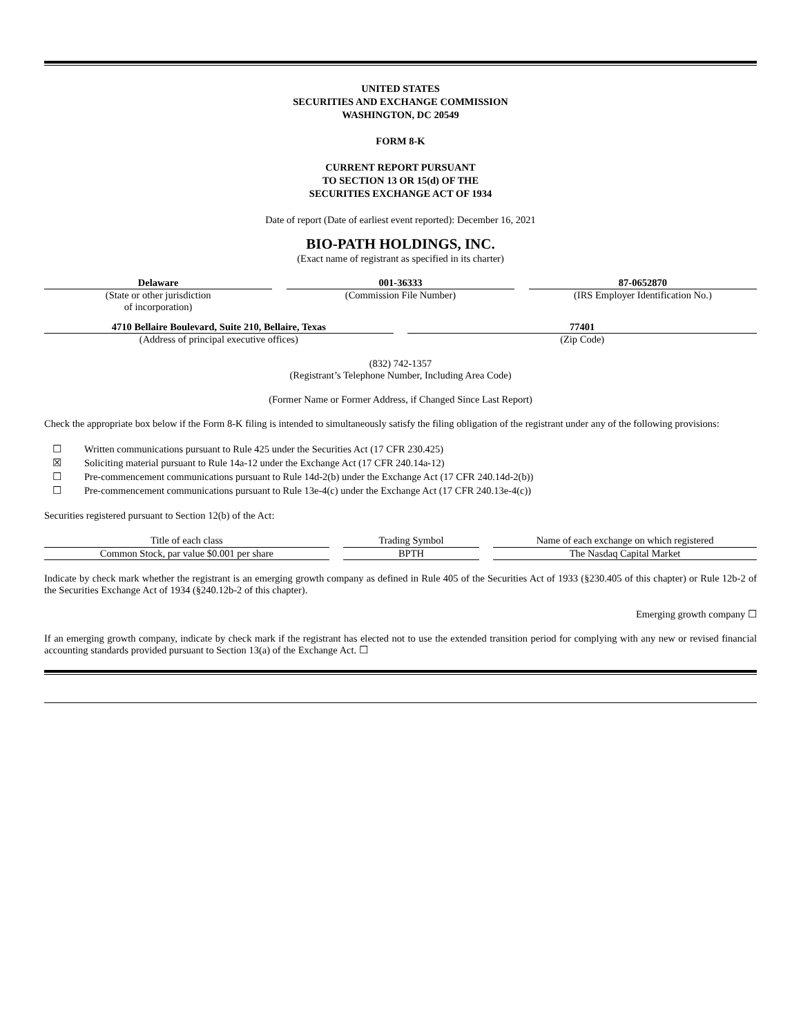UNITED STATES
SECURITIES AND EXCHANGE COMMISSION
WASHINGTON, DC 20549
FORM 8-K
CURRENT REPORT PURSUANT
TO SECTION 13 OR 15(d) OF THE
SECURITIES EXCHANGE ACT OF 1934
Date of report (Date of earliest event reported): December 16, 2021
BIO-PATH HOLDINGS, INC.
(Exact name of registrant as specified in its charter)
| Delaware | | 001-36333 | | 87-0652870 |
| (State or other jurisdiction of incorporation) | | (Commission File Number) | | (IRS Employer Identification No.) |
| 4710 Bellaire Boulevard, Suite 210, Bellaire, Texas | | 77401 |
| (Address of principal executive offices) | | (Zip Code) |
(832) 742-1357
(Registrant’s Telephone Number, Including Area Code)
(Former Name or Former Address, if Changed Since Last Report)
Check the appropriate box below if the Form 8-K filing is intended to simultaneously satisfy the filing obligation of the registrant under any of the following provisions:
☐ Written communications pursuant to Rule 425 under the Securities Act (17 CFR 230.425)
☒ Soliciting material pursuant to Rule 14a-12 under the Exchange Act (17 CFR 240.14a-12)
☐ Pre-commencement communications pursuant to Rule 14d-2(b) under the Exchange Act (17 CFR 240.14d-2(b))
☐ Pre-commencement communications pursuant to Rule 13e-4(c) under the Exchange Act (17 CFR 240.13e-4(c))
Securities registered pursuant to Section 12(b) of the Act:
| Title of each class | | Trading Symbol | | Name of each exchange on which registered |
| --- | --- | --- | --- | --- |
| Common Stock, par value $0.001 per share | | BPTH | | The Nasdaq Capital Market |
Indicate by check mark whether the registrant is an emerging growth company as defined in Rule 405 of the Securities Act of 1933 (§230.405 of this chapter) or Rule 12b-2 of the Securities Exchange Act of 1934 (§240.12b-2 of this chapter).
Emerging growth company ☐
If an emerging growth company, indicate by check mark if the registrant has elected not to use the extended transition period for complying with any new or revised financial accounting standards provided pursuant to Section 13(a) of the Exchange Act. ☐